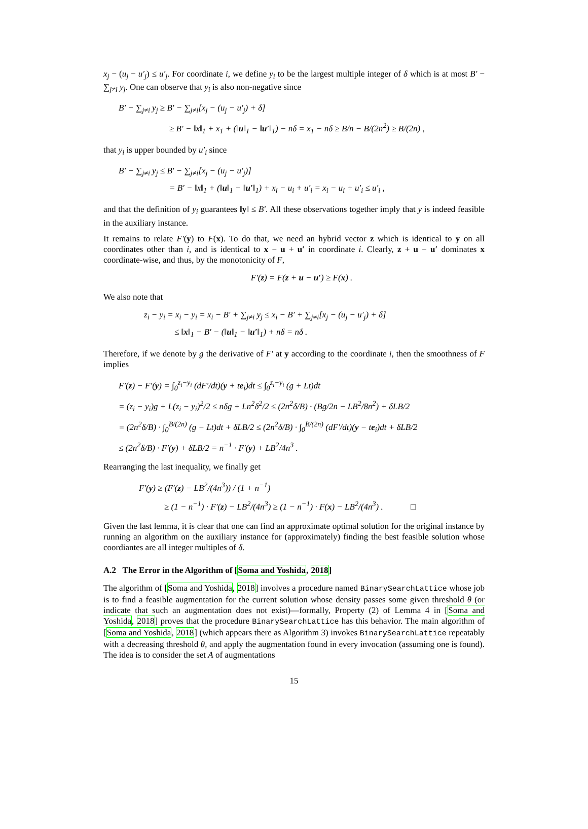x<sub>j</sub> − (u<sub>j</sub> − u′<sub>j</sub>) ≤ u′<sub>j</sub>. For coordinate i, we define y<sub>i</sub> to be the largest multiple integer of δ which is at most B′ − ∑<sub>j≠i</sub> y<sub>j</sub>. One can observe that y<sub>i</sub> is also non-negative since
B′ − ∑<sub>j≠i</sub> y<sub>j</sub> ≥ B′ − ∑<sub>j≠i</sub>[x<sub>j</sub> − (u<sub>j</sub> − u′<sub>j</sub>) + δ]
≥ B′ − ‖x‖<sub>1</sub> + x<sub>1</sub> + (‖u‖<sub>1</sub> − ‖u′‖<sub>1</sub>) − nδ = x<sub>1</sub> − nδ ≥ B/n − B/(2n<sup>2</sup>) ≥ B/(2n) ,
that y<sub>i</sub> is upper bounded by u′<sub>i</sub> since
B′ − ∑<sub>j≠i</sub> y<sub>j</sub> ≤ B′ − ∑<sub>j≠i</sub>[x<sub>j</sub> − (u<sub>j</sub> − u′<sub>j</sub>)]
= B′ − ‖x‖<sub>1</sub> + (‖u‖<sub>1</sub> − ‖u′‖<sub>1</sub>) + x<sub>i</sub> − u<sub>i</sub> + u′<sub>i</sub> = x<sub>i</sub> − u<sub>i</sub> + u′<sub>i</sub> ≤ u′<sub>i</sub> ,
and that the definition of y<sub>i</sub> guarantees ‖y‖ ≤ B′. All these observations together imply that y is indeed feasible in the auxiliary instance.
It remains to relate F′(y) to F(x). To do that, we need an hybrid vector z which is identical to y on all coordinates other than i, and is identical to x − u + u′ in coordinate i. Clearly, z + u − u′ dominates x coordinate-wise, and thus, by the monotonicity of F,
F′(z) = F(z + u − u′) ≥ F(x) .
We also note that
z<sub>i</sub> − y<sub>i</sub> = x<sub>i</sub> − y<sub>i</sub> = x<sub>i</sub> − B′ + ∑<sub>j≠i</sub> y<sub>j</sub> ≤ x<sub>i</sub> − B′ + ∑<sub>j≠i</sub>[x<sub>j</sub> − (u<sub>j</sub> − u′<sub>j</sub>) + δ]
≤ ‖x‖<sub>1</sub> − B′ − (‖u‖<sub>1</sub> − ‖u′‖<sub>1</sub>) + nδ = nδ .
Therefore, if we denote by g the derivative of F′ at y according to the coordinate i, then the smoothness of F implies
F′(z) − F′(y) = ∫<sub>0</sub><sup>z<sub>i</sub>−y<sub>i</sub></sup> (dF′/dt)(y + te<sub>i</sub>)dt ≤ ∫<sub>0</sub><sup>z<sub>i</sub>−y<sub>i</sub></sup> (g + Lt)dt
= (z<sub>i</sub> − y<sub>i</sub>)g + L(z<sub>i</sub> − y<sub>i</sub>)<sup>2</sup>/2 ≤ nδg + Ln<sup>2</sup>δ<sup>2</sup>/2 ≤ (2n<sup>2</sup>δ/B) · (Bg/2n − LB<sup>2</sup>/8n<sup>2</sup>) + δLB/2
= (2n<sup>2</sup>δ/B) · ∫<sub>0</sub><sup>B/(2n)</sup> (g − Lt)dt + δLB/2 ≤ (2n<sup>2</sup>δ/B) · ∫<sub>0</sub><sup>B/(2n)</sup> (dF′/dt)(y − te<sub>i</sub>)dt + δLB/2
≤ (2n<sup>2</sup>δ/B) · F′(y) + δLB/2 = n<sup>−1</sup> · F′(y) + LB<sup>2</sup>/4n<sup>3</sup> .
Rearranging the last inequality, we finally get
F′(y) ≥ (F′(z) − LB<sup>2</sup>/(4n<sup>3</sup>)) / (1 + n<sup>−1</sup>)
≥ (1 − n<sup>−1</sup>) · F′(z) − LB<sup>2</sup>/(4n<sup>3</sup>) ≥ (1 − n<sup>−1</sup>) · F(x) − LB<sup>2</sup>/(4n<sup>3</sup>) . □
Given the last lemma, it is clear that one can find an approximate optimal solution for the original instance by running an algorithm on the auxiliary instance for (approximately) finding the best feasible solution whose coordiantes are all integer multiples of δ.
A.2 The Error in the Algorithm of [Soma and Yoshida, 2018]
The algorithm of [Soma and Yoshida, 2018] involves a procedure named BinarySearchLattice whose job is to find a feasible augmentation for the current solution whose density passes some given threshold θ (or indicate that such an augmentation does not exist)—formally, Property (2) of Lemma 4 in [Soma and Yoshida, 2018] proves that the procedure BinarySearchLattice has this behavior. The main algorithm of [Soma and Yoshida, 2018] (which appears there as Algorithm 3) invokes BinarySearchLattice repeatably with a decreasing threshold θ, and apply the augmentation found in every invocation (assuming one is found). The idea is to consider the set A of augmentations
15